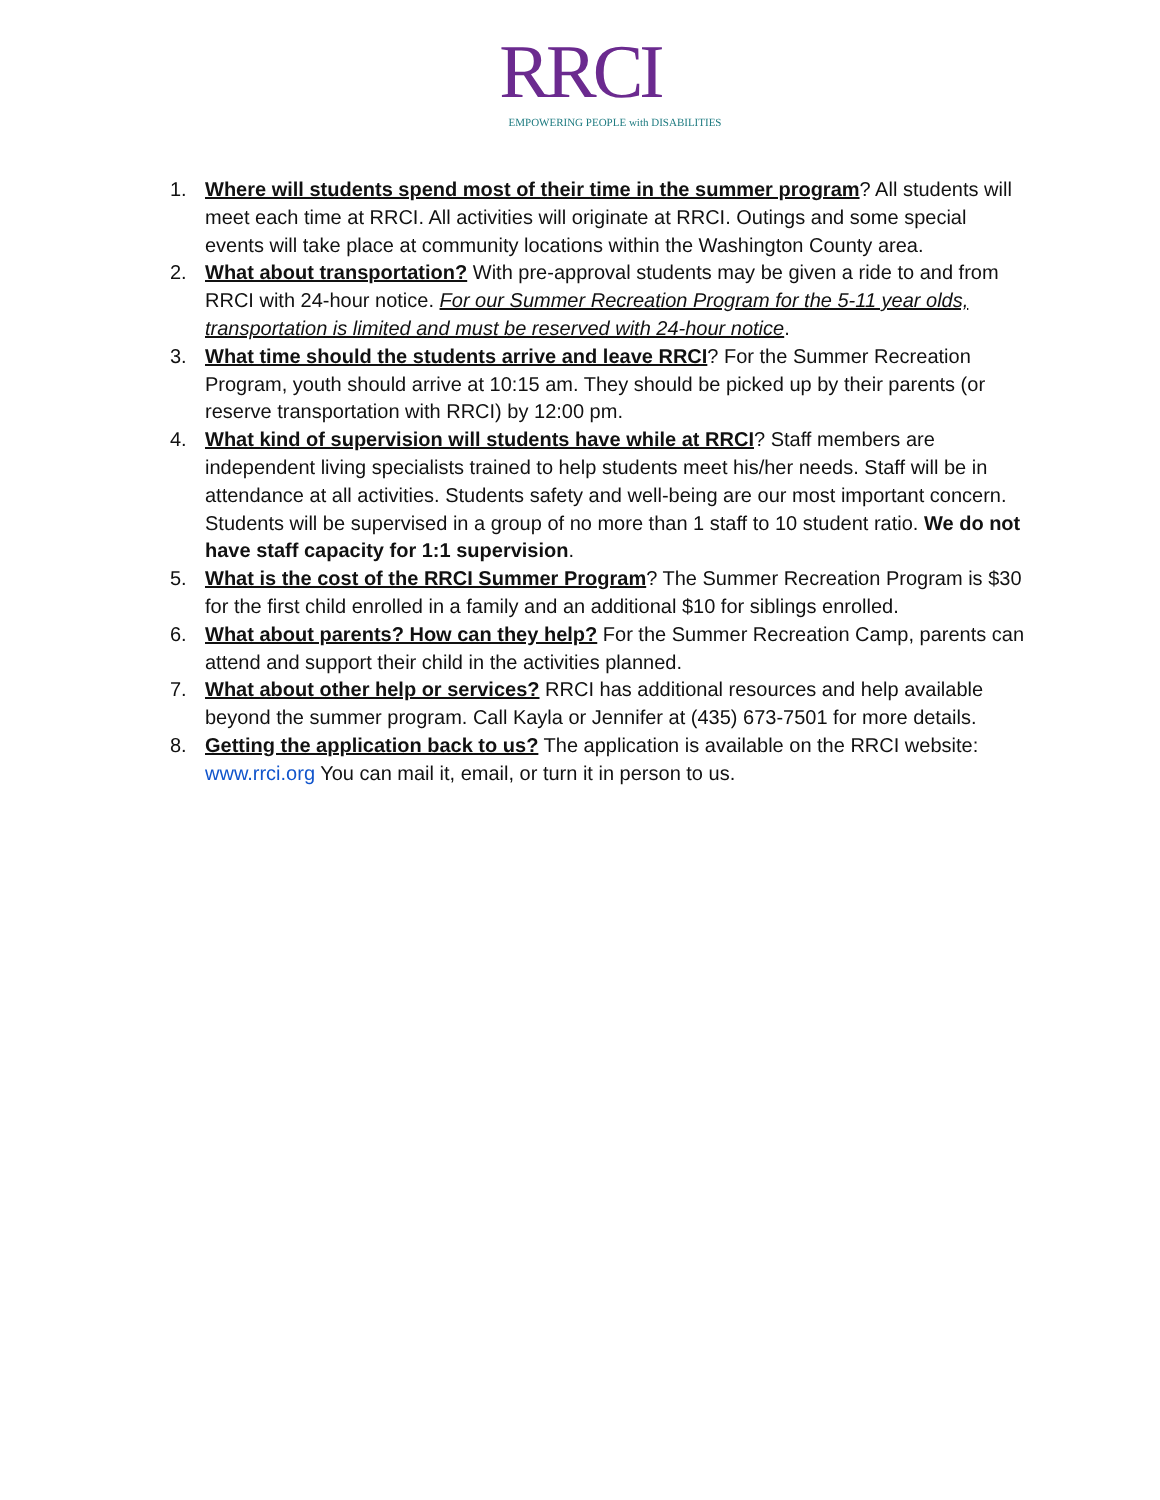RRCI
EMPOWERING PEOPLE with DISABILITIES
1. Where will students spend most of their time in the summer program? All students will meet each time at RRCI. All activities will originate at RRCI. Outings and some special events will take place at community locations within the Washington County area.
2. What about transportation? With pre-approval students may be given a ride to and from RRCI with 24-hour notice. For our Summer Recreation Program for the 5-11 year olds, transportation is limited and must be reserved with 24-hour notice.
3. What time should the students arrive and leave RRCI? For the Summer Recreation Program, youth should arrive at 10:15 am. They should be picked up by their parents (or reserve transportation with RRCI) by 12:00 pm.
4. What kind of supervision will students have while at RRCI? Staff members are independent living specialists trained to help students meet his/her needs. Staff will be in attendance at all activities. Students safety and well-being are our most important concern. Students will be supervised in a group of no more than 1 staff to 10 student ratio. We do not have staff capacity for 1:1 supervision.
5. What is the cost of the RRCI Summer Program? The Summer Recreation Program is $30 for the first child enrolled in a family and an additional $10 for siblings enrolled.
6. What about parents? How can they help? For the Summer Recreation Camp, parents can attend and support their child in the activities planned.
7. What about other help or services? RRCI has additional resources and help available beyond the summer program. Call Kayla or Jennifer at (435) 673-7501 for more details.
8. Getting the application back to us? The application is available on the RRCI website: www.rrci.org You can mail it, email, or turn it in person to us.